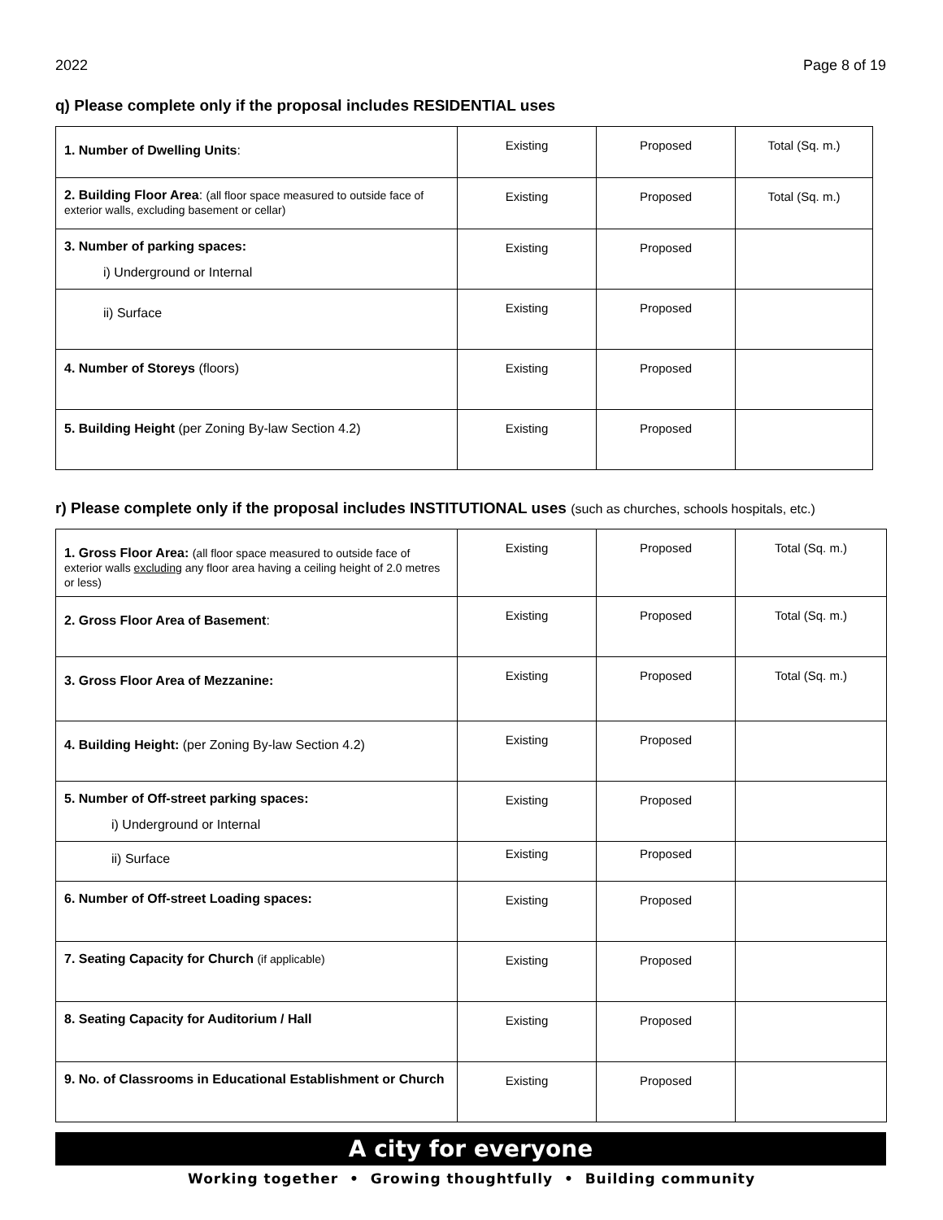2022 Page 8 of 19
q) Please complete only if the proposal includes RESIDENTIAL uses
| 1. Number of Dwelling Units : | Existing | Proposed | Total (Sq. m.) |
| 2. Building Floor Area : (all floor space measured to outside face of exterior walls, excluding basement or cellar) | Existing | Proposed | Total (Sq. m.) |
| 3. Number of parking spaces: i) Underground or Internal | Existing | Proposed | |
| ii) Surface | Existing | Proposed | |
| 4. Number of Storeys (floors) | Existing | Proposed | |
| 5. Building Height (per Zoning By-law Section 4.2) | Existing | Proposed | |
r) Please complete only if the proposal includes INSTITUTIONAL uses (such as churches, schools hospitals, etc.)
| 1. Gross Floor Area: (all floor space measured to outside face of exterior walls excluding any floor area having a ceiling height of 2.0 metres or less) | Existing | Proposed | Total (Sq. m.) |
| 2. Gross Floor Area of Basement : | Existing | Proposed | Total (Sq. m.) |
| 3. Gross Floor Area of Mezzanine: | Existing | Proposed | Total (Sq. m.) |
| 4. Building Height: (per Zoning By-law Section 4.2) | Existing | Proposed | |
| 5. Number of Off-street parking spaces: i) Underground or Internal | Existing | Proposed | |
| ii) Surface | Existing | Proposed | |
| 6. Number of Off-street Loading spaces: | Existing | Proposed | |
| 7. Seating Capacity for Church (if applicable) | Existing | Proposed | |
| 8. Seating Capacity for Auditorium / Hall | Existing | Proposed | |
| 9. No. of Classrooms in Educational Establishment or Church | Existing | Proposed | |
A city for everyone
Working together • Growing thoughtfully • Building community